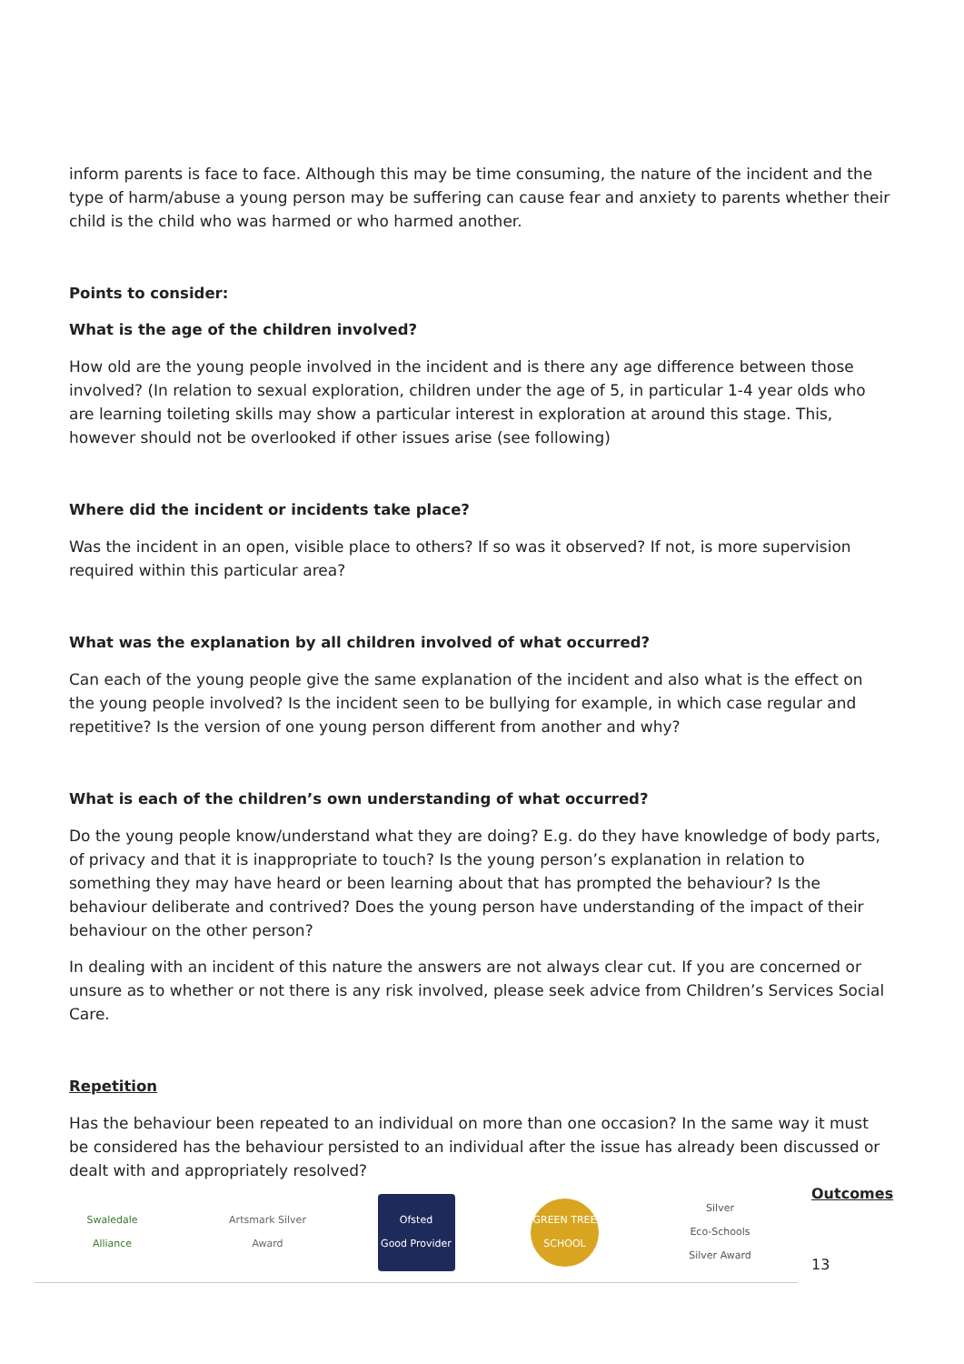inform parents is face to face. Although this may be time consuming, the nature of the incident and the type of harm/abuse a young person may be suffering can cause fear and anxiety to parents whether their child is the child who was harmed or who harmed another.
Points to consider:
What is the age of the children involved?
How old are the young people involved in the incident and is there any age difference between those involved? (In relation to sexual exploration, children under the age of 5, in particular 1-4 year olds who are learning toileting skills may show a particular interest in exploration at around this stage. This, however should not be overlooked if other issues arise (see following)
Where did the incident or incidents take place?
Was the incident in an open, visible place to others? If so was it observed? If not, is more supervision required within this particular area?
What was the explanation by all children involved of what occurred?
Can each of the young people give the same explanation of the incident and also what is the effect on the young people involved? Is the incident seen to be bullying for example, in which case regular and repetitive? Is the version of one young person different from another and why?
What is each of the children’s own understanding of what occurred?
Do the young people know/understand what they are doing? E.g. do they have knowledge of body parts, of privacy and that it is inappropriate to touch? Is the young person’s explanation in relation to something they may have heard or been learning about that has prompted the behaviour? Is the behaviour deliberate and contrived? Does the young person have understanding of the impact of their behaviour on the other person?
In dealing with an incident of this nature the answers are not always clear cut. If you are concerned or unsure as to whether or not there is any risk involved, please seek advice from Children’s Services Social Care.
Repetition
Has the behaviour been repeated to an individual on more than one occasion? In the same way it must be considered has the behaviour persisted to an individual after the issue has already been discussed or dealt with and appropriately resolved?
Swaledale Alliance
Artsmark Silver Award
Ofsted
Good Provider
GREEN TREE SCHOOL
Silver
Eco-Schools Silver Award
Outcomes
13